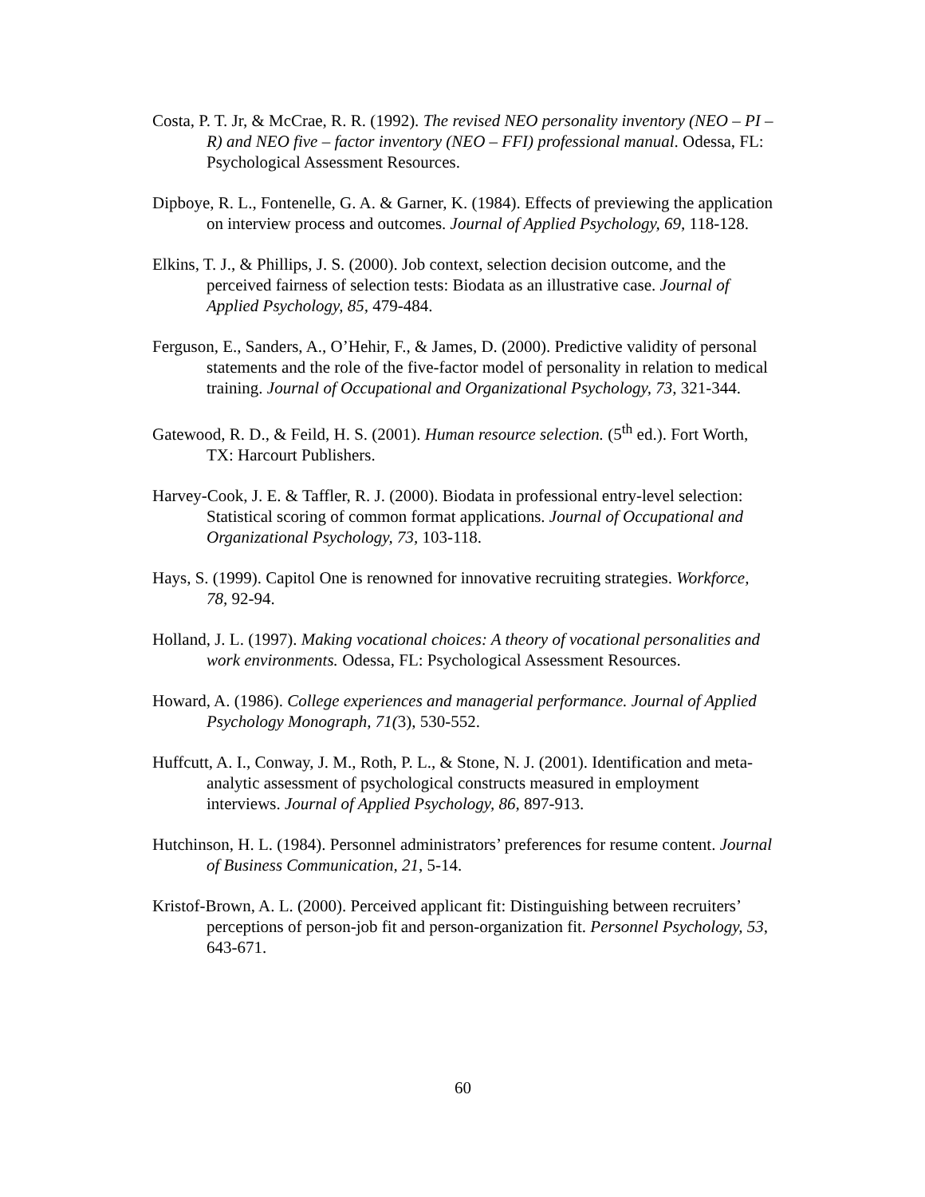Costa, P. T. Jr, & McCrae, R. R. (1992). The revised NEO personality inventory (NEO – PI – R) and NEO five – factor inventory (NEO – FFI) professional manual. Odessa, FL: Psychological Assessment Resources.
Dipboye, R. L., Fontenelle, G. A. & Garner, K. (1984). Effects of previewing the application on interview process and outcomes. Journal of Applied Psychology, 69, 118-128.
Elkins, T. J., & Phillips, J. S. (2000). Job context, selection decision outcome, and the perceived fairness of selection tests: Biodata as an illustrative case. Journal of Applied Psychology, 85, 479-484.
Ferguson, E., Sanders, A., O’Hehir, F., & James, D. (2000). Predictive validity of personal statements and the role of the five-factor model of personality in relation to medical training. Journal of Occupational and Organizational Psychology, 73, 321-344.
Gatewood, R. D., & Feild, H. S. (2001). Human resource selection. (5<sup>th</sup> ed.). Fort Worth, TX: Harcourt Publishers.
Harvey-Cook, J. E. & Taffler, R. J. (2000). Biodata in professional entry-level selection: Statistical scoring of common format applications. Journal of Occupational and Organizational Psychology, 73, 103-118.
Hays, S. (1999). Capitol One is renowned for innovative recruiting strategies. Workforce, 78, 92-94.
Holland, J. L. (1997). Making vocational choices: A theory of vocational personalities and work environments. Odessa, FL: Psychological Assessment Resources.
Howard, A. (1986). College experiences and managerial performance. Journal of Applied Psychology Monograph, 71(3), 530-552.
Huffcutt, A. I., Conway, J. M., Roth, P. L., & Stone, N. J. (2001). Identification and meta-analytic assessment of psychological constructs measured in employment interviews. Journal of Applied Psychology, 86, 897-913.
Hutchinson, H. L. (1984). Personnel administrators’ preferences for resume content. Journal of Business Communication, 21, 5-14.
Kristof-Brown, A. L. (2000). Perceived applicant fit: Distinguishing between recruiters’ perceptions of person-job fit and person-organization fit. Personnel Psychology, 53, 643-671.
60